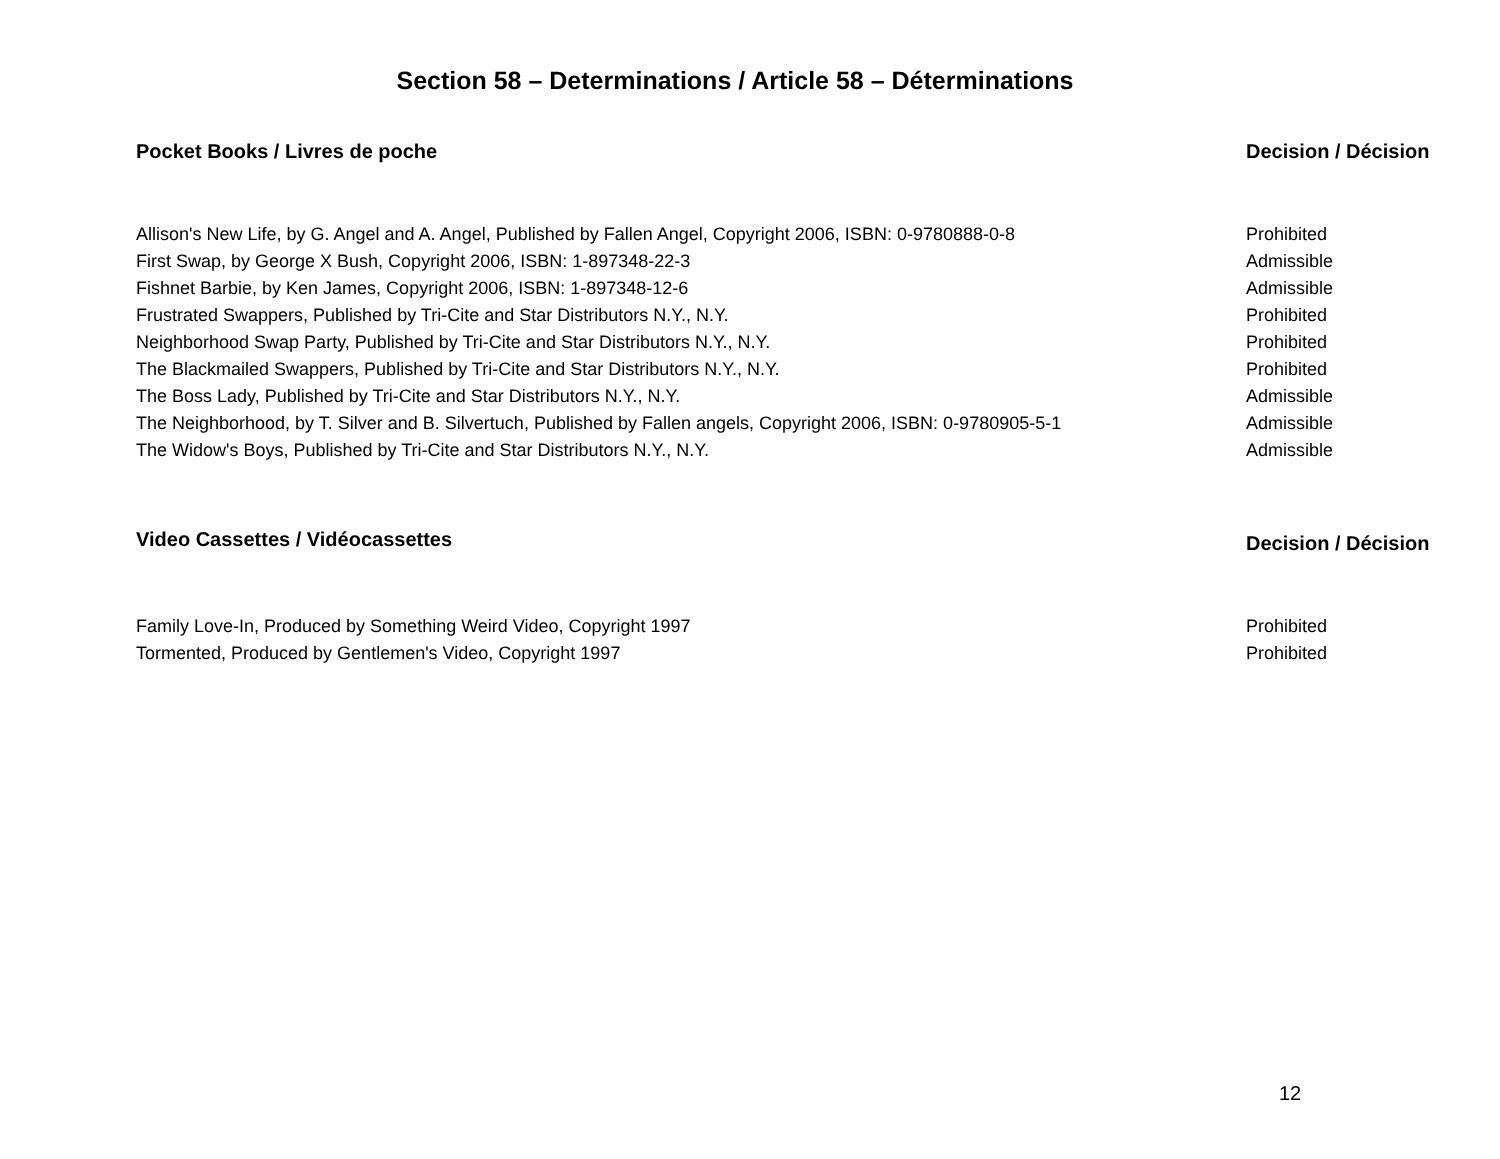Section 58 – Determinations / Article 58 – Déterminations
| Pocket Books / Livres de poche | Decision / Décision |
| --- | --- |
| Allison's New Life, by G. Angel and A. Angel, Published by Fallen Angel, Copyright 2006, ISBN: 0-9780888-0-8 | Prohibited |
| First Swap, by George X Bush, Copyright 2006, ISBN: 1-897348-22-3 | Admissible |
| Fishnet Barbie, by Ken James, Copyright 2006, ISBN: 1-897348-12-6 | Admissible |
| Frustrated Swappers, Published by Tri-Cite and Star Distributors N.Y., N.Y. | Prohibited |
| Neighborhood Swap Party, Published by Tri-Cite and Star Distributors N.Y., N.Y. | Prohibited |
| The Blackmailed Swappers, Published by Tri-Cite and Star Distributors N.Y., N.Y. | Prohibited |
| The Boss Lady, Published by Tri-Cite and Star Distributors N.Y., N.Y. | Admissible |
| The Neighborhood, by T. Silver and B. Silvertuch, Published by Fallen angels, Copyright 2006, ISBN: 0-9780905-5-1 | Admissible |
| The Widow's Boys, Published by Tri-Cite and Star Distributors N.Y., N.Y. | Admissible |
| Video Cassettes / Vidéocassettes | Decision / Décision |
| --- | --- |
| Family Love-In, Produced by Something Weird Video, Copyright 1997 | Prohibited |
| Tormented, Produced by Gentlemen's Video, Copyright 1997 | Prohibited |
12